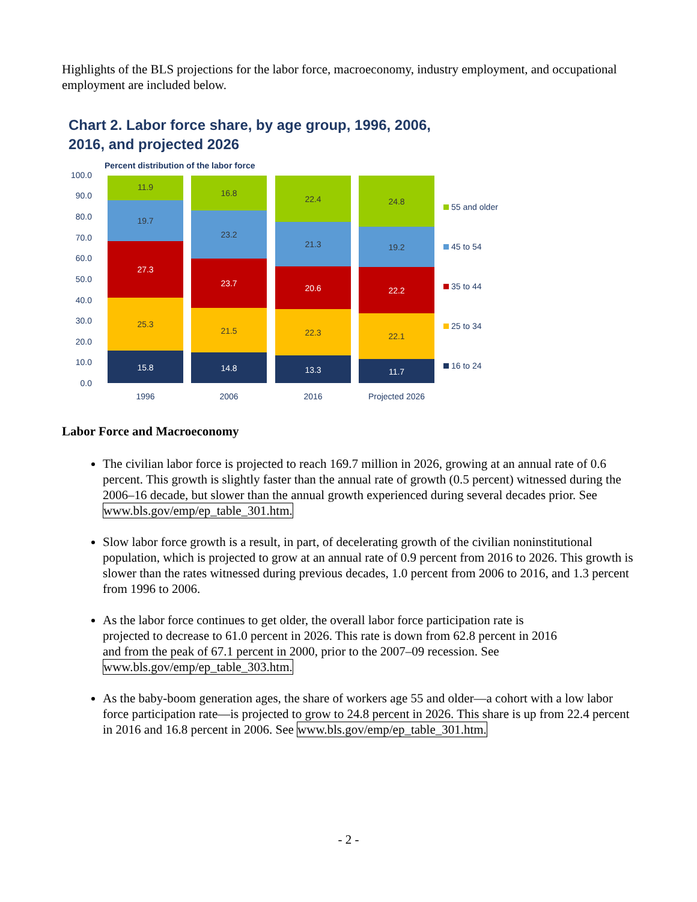Highlights of the BLS projections for the labor force, macroeconomy, industry employment, and occupational employment are included below.
Chart 2. Labor force share, by age group, 1996, 2006,
2016, and projected 2026
Percent distribution of the labor force
100.0
90.0
80.0
70.0
60.0
50.0
40.0
30.0
20.0
10.0
0.0
11.9
19.7
27.3
25.3
15.8
16.8
23.2
23.7
21.5
14.8
22.4
21.3
20.6
22.3
13.3
24.8
19.2
22.2
22.1
11.7
1996
2006
2016
Projected 2026
55 and older
45 to 54
35 to 44
25 to 34
16 to 24
Labor Force and Macroeconomy
The civilian labor force is projected to reach 169.7 million in 2026, growing at an annual rate of 0.6 percent. This growth is slightly faster than the annual rate of growth (0.5 percent) witnessed during the 2006–16 decade, but slower than the annual growth experienced during several decades prior. See www.bls.gov/emp/ep_table_301.htm.
Slow labor force growth is a result, in part, of decelerating growth of the civilian noninstitutional population, which is projected to grow at an annual rate of 0.9 percent from 2016 to 2026. This growth is slower than the rates witnessed during previous decades, 1.0 percent from 2006 to 2016, and 1.3 percent from 1996 to 2006.
As the labor force continues to get older, the overall labor force participation rate is projected to decrease to 61.0 percent in 2026. This rate is down from 62.8 percent in 2016 and from the peak of 67.1 percent in 2000, prior to the 2007–09 recession. See www.bls.gov/emp/ep_table_303.htm.
As the baby-boom generation ages, the share of workers age 55 and older—a cohort with a low labor force participation rate—is projected to grow to 24.8 percent in 2026. This share is up from 22.4 percent in 2016 and 16.8 percent in 2006. See www.bls.gov/emp/ep_table_301.htm.
- 2 -